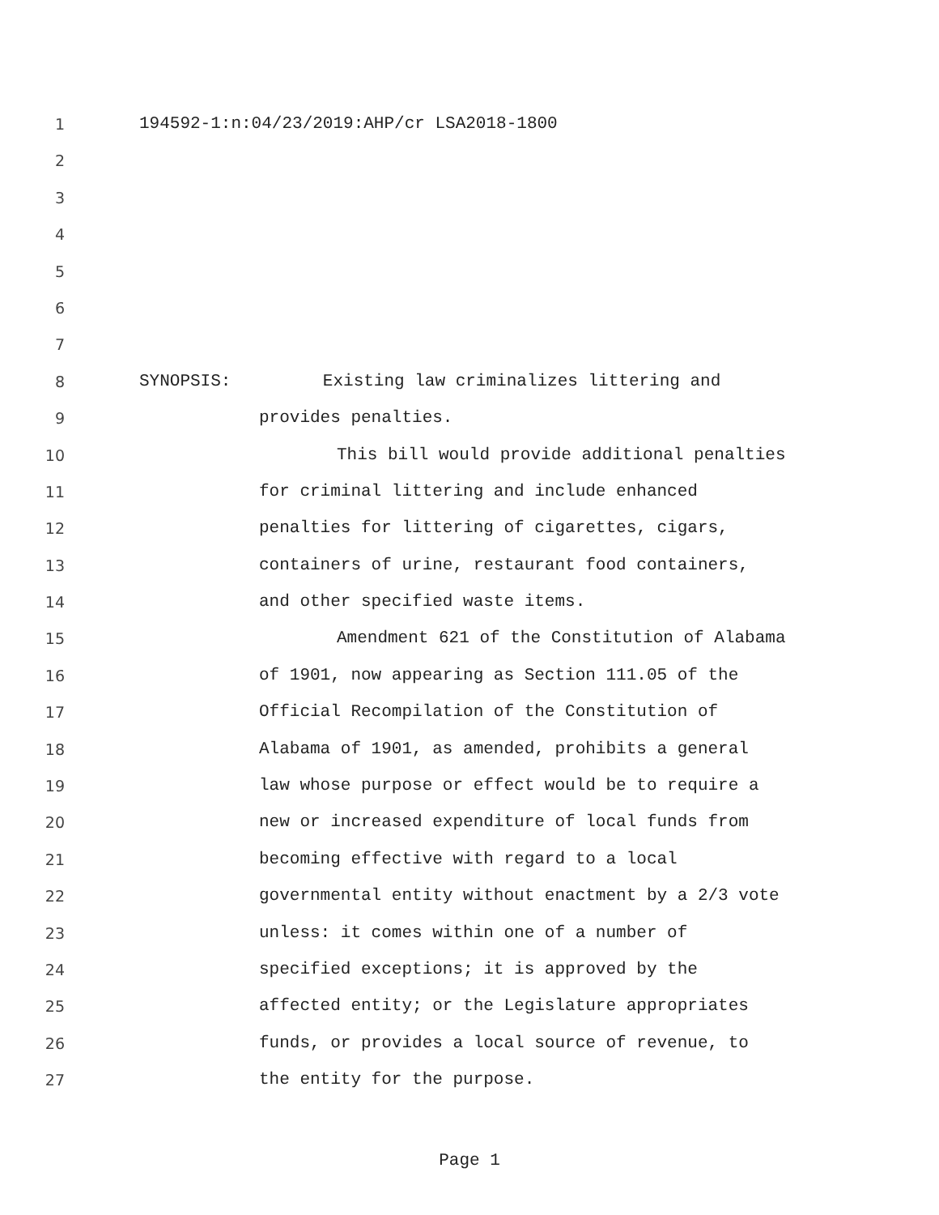1 194592-1:n:04/23/2019:AHP/cr LSA2018-1800
2
3
4
5
6
7
8 SYNOPSIS: Existing law criminalizes littering and
9 provides penalties.
10 This bill would provide additional penalties
11 for criminal littering and include enhanced
12 penalties for littering of cigarettes, cigars,
13 containers of urine, restaurant food containers,
14 and other specified waste items.
15 Amendment 621 of the Constitution of Alabama
16 of 1901, now appearing as Section 111.05 of the
17 Official Recompilation of the Constitution of
18 Alabama of 1901, as amended, prohibits a general
19 law whose purpose or effect would be to require a
20 new or increased expenditure of local funds from
21 becoming effective with regard to a local
22 governmental entity without enactment by a 2/3 vote
23 unless: it comes within one of a number of
24 specified exceptions; it is approved by the
25 affected entity; or the Legislature appropriates
26 funds, or provides a local source of revenue, to
27 the entity for the purpose.
Page 1